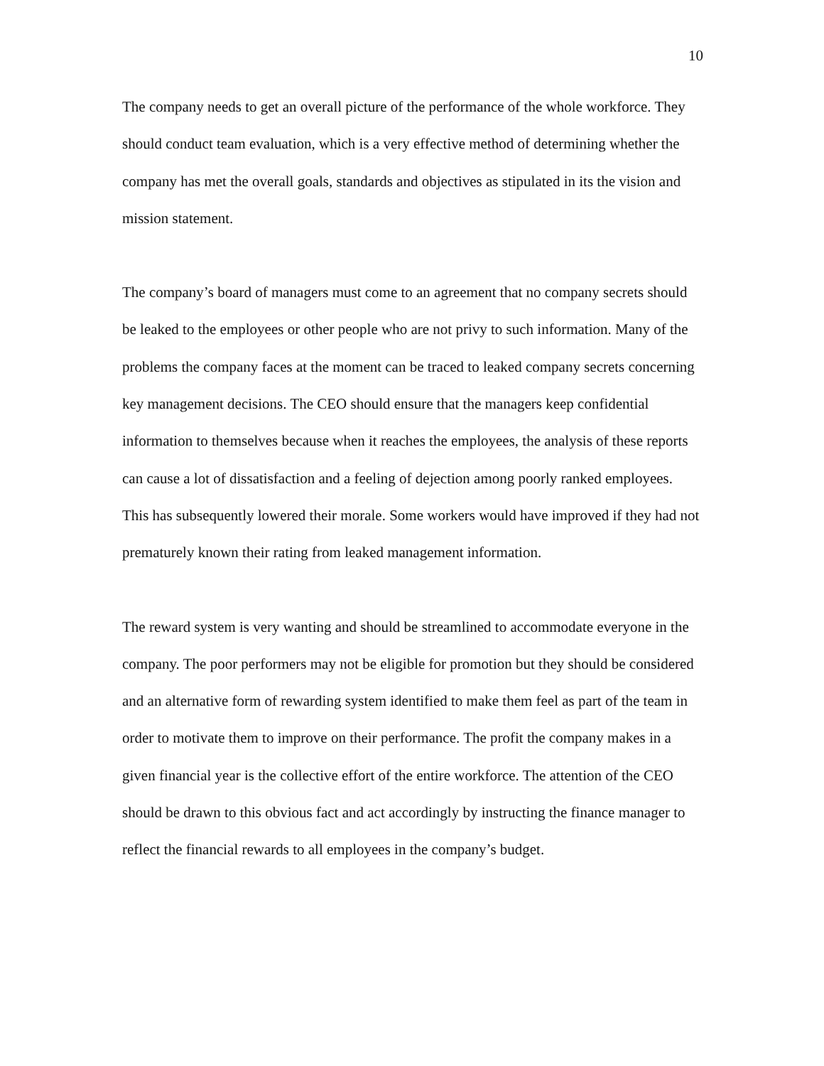10
The company needs to get an overall picture of the performance of the whole workforce. They should conduct team evaluation, which is a very effective method of determining whether the company has met the overall goals, standards and objectives as stipulated in its the vision and mission statement.
The company’s board of managers must come to an agreement that no company secrets should be leaked to the employees or other people who are not privy to such information. Many of the problems the company faces at the moment can be traced to leaked company secrets concerning key management decisions. The CEO should ensure that the managers keep confidential information to themselves because when it reaches the employees, the analysis of these reports can cause a lot of dissatisfaction and a feeling of dejection among poorly ranked employees. This has subsequently lowered their morale. Some workers would have improved if they had not prematurely known their rating from leaked management information.
The reward system is very wanting and should be streamlined to accommodate everyone in the company. The poor performers may not be eligible for promotion but they should be considered and an alternative form of rewarding system identified to make them feel as part of the team in order to motivate them to improve on their performance. The profit the company makes in a given financial year is the collective effort of the entire workforce. The attention of the CEO should be drawn to this obvious fact and act accordingly by instructing the finance manager to reflect the financial rewards to all employees in the company’s budget.